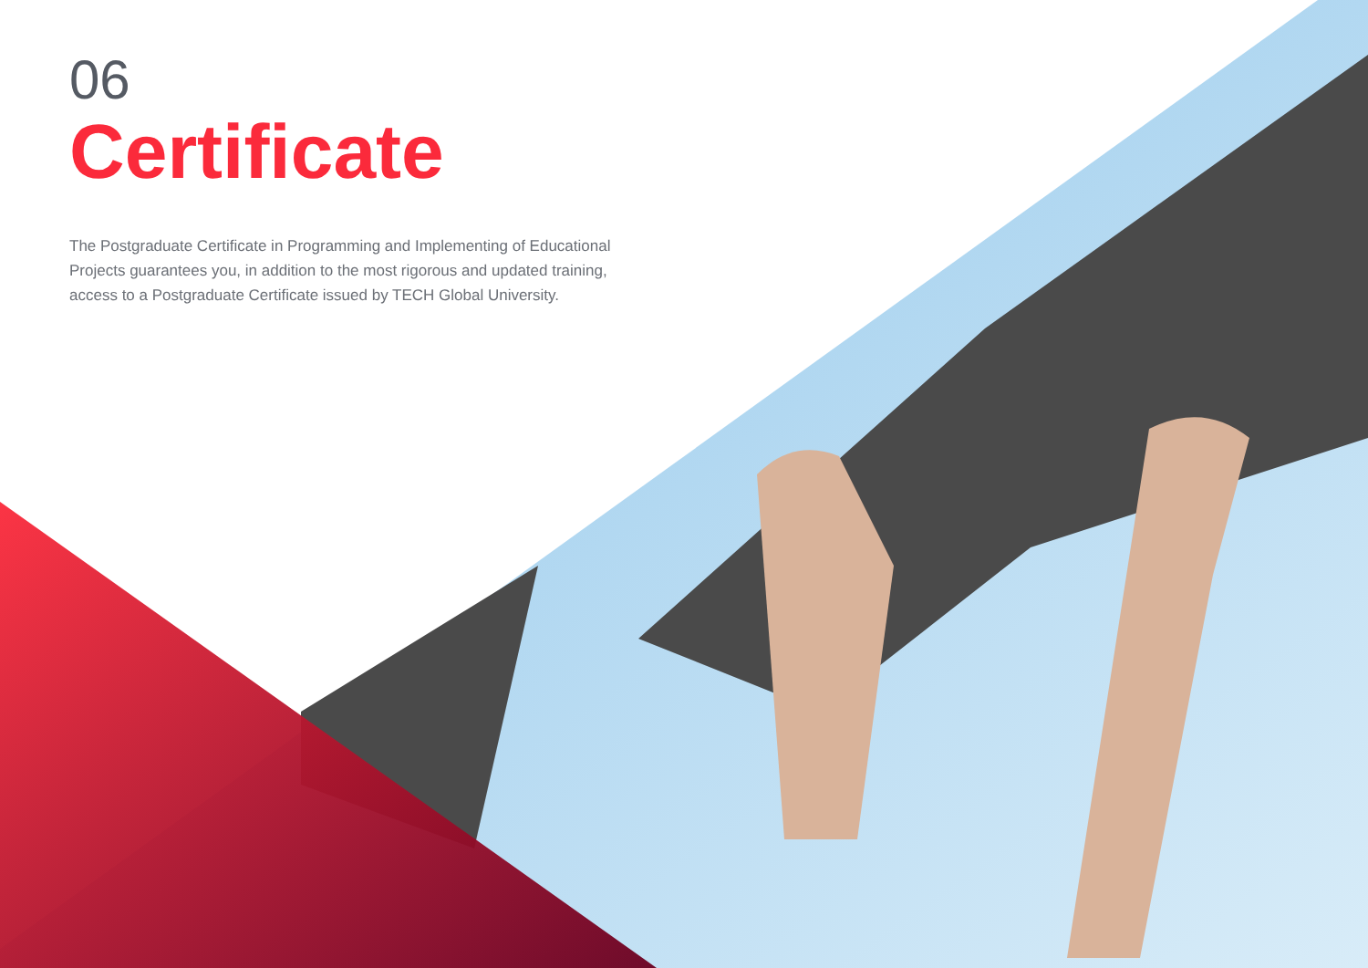06
Certificate
The Postgraduate Certificate in Programming and Implementing of Educational Projects guarantees you, in addition to the most rigorous and updated training, access to a Postgraduate Certificate issued by TECH Global University.